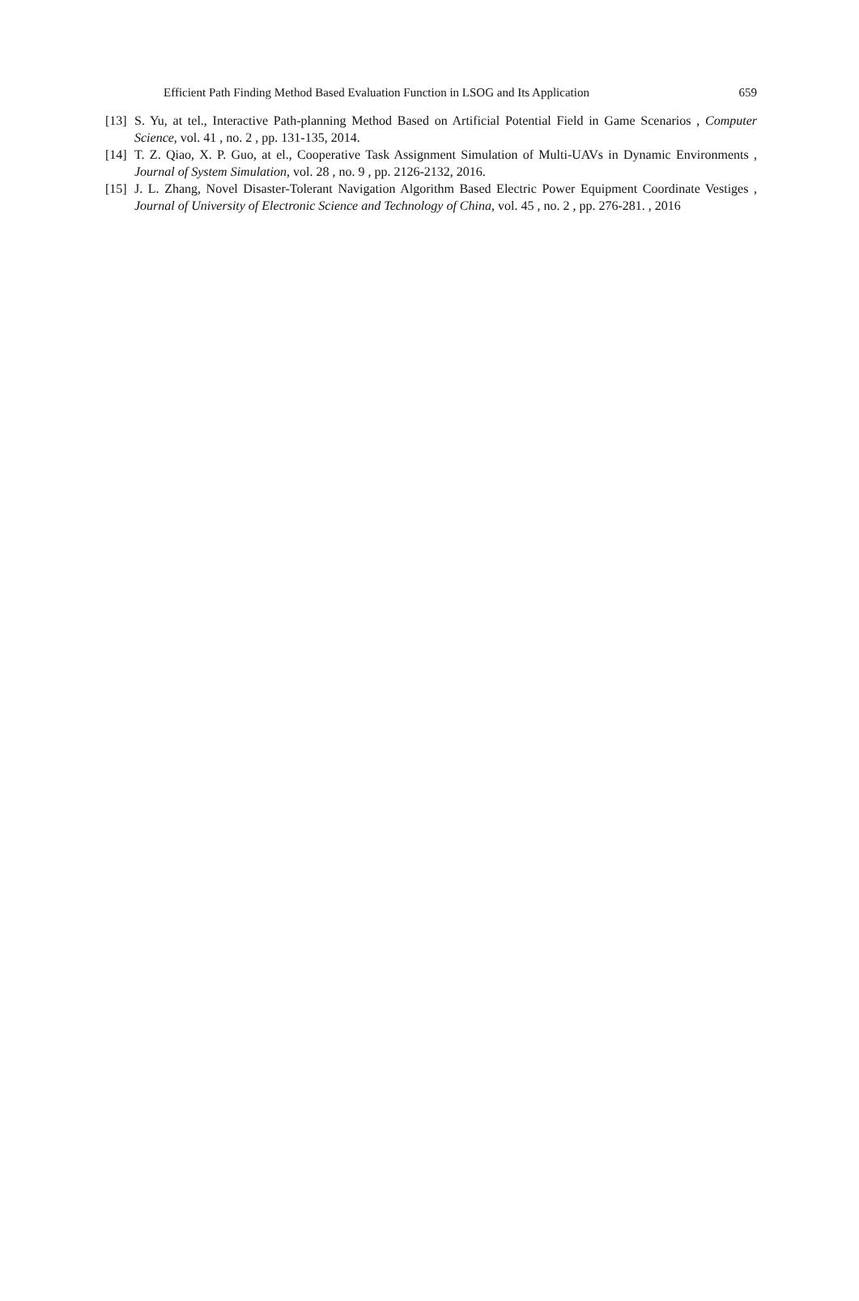Efficient Path Finding Method Based Evaluation Function in LSOG and Its Application 659
[13] S. Yu, at tel., Interactive Path-planning Method Based on Artificial Potential Field in Game Scenarios , Computer Science, vol. 41 , no. 2 , pp. 131-135, 2014.
[14] T. Z. Qiao, X. P. Guo, at el., Cooperative Task Assignment Simulation of Multi-UAVs in Dynamic Environments , Journal of System Simulation, vol. 28 , no. 9 , pp. 2126-2132, 2016.
[15] J. L. Zhang, Novel Disaster-Tolerant Navigation Algorithm Based Electric Power Equipment Coordinate Vestiges , Journal of University of Electronic Science and Technology of China, vol. 45 , no. 2 , pp. 276-281. , 2016